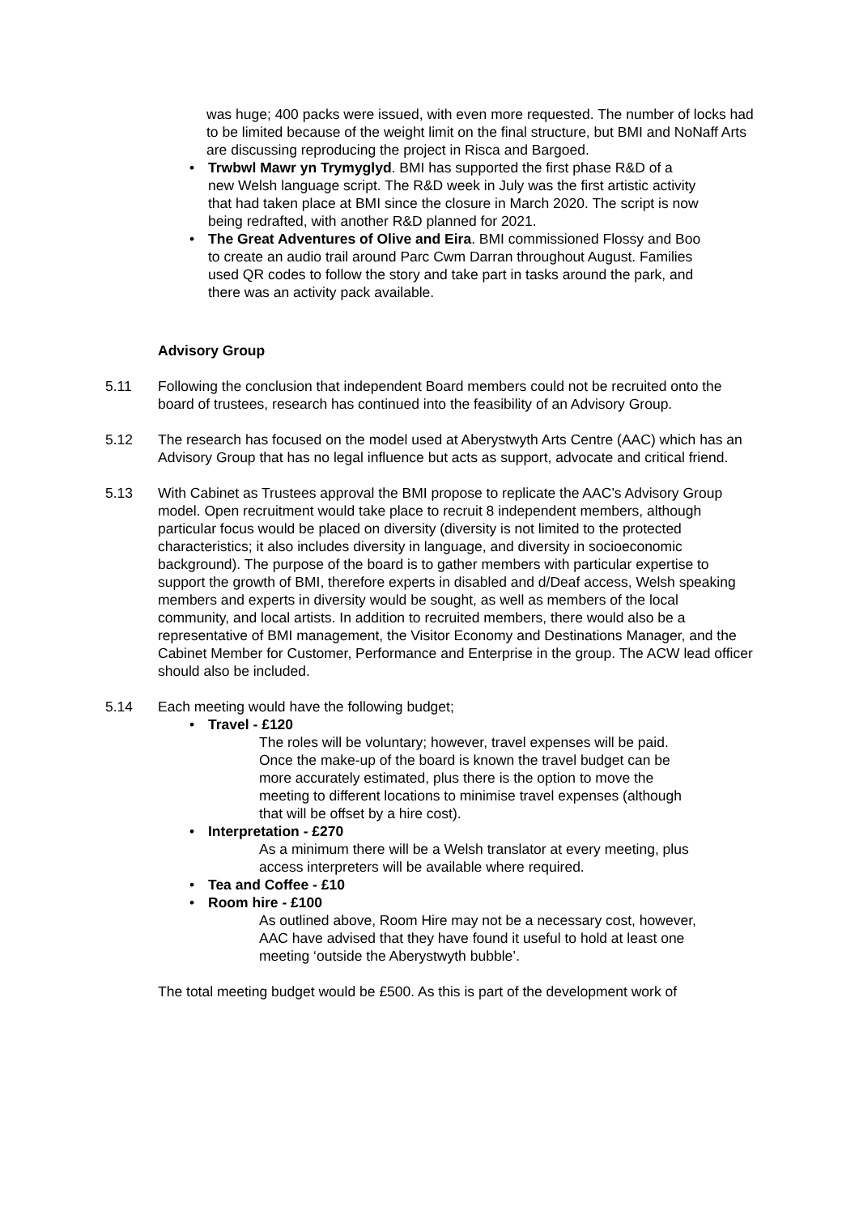was huge; 400 packs were issued, with even more requested. The number of locks had to be limited because of the weight limit on the final structure, but BMI and NoNaff Arts are discussing reproducing the project in Risca and Bargoed.
• Trwbwl Mawr yn Trymyglyd. BMI has supported the first phase R&D of a new Welsh language script. The R&D week in July was the first artistic activity that had taken place at BMI since the closure in March 2020. The script is now being redrafted, with another R&D planned for 2021.
• The Great Adventures of Olive and Eira. BMI commissioned Flossy and Boo to create an audio trail around Parc Cwm Darran throughout August. Families used QR codes to follow the story and take part in tasks around the park, and there was an activity pack available.
Advisory Group
5.11 Following the conclusion that independent Board members could not be recruited onto the board of trustees, research has continued into the feasibility of an Advisory Group.
5.12 The research has focused on the model used at Aberystwyth Arts Centre (AAC) which has an Advisory Group that has no legal influence but acts as support, advocate and critical friend.
5.13 With Cabinet as Trustees approval the BMI propose to replicate the AAC’s Advisory Group model. Open recruitment would take place to recruit 8 independent members, although particular focus would be placed on diversity (diversity is not limited to the protected characteristics; it also includes diversity in language, and diversity in socioeconomic background). The purpose of the board is to gather members with particular expertise to support the growth of BMI, therefore experts in disabled and d/Deaf access, Welsh speaking members and experts in diversity would be sought, as well as members of the local community, and local artists. In addition to recruited members, there would also be a representative of BMI management, the Visitor Economy and Destinations Manager, and the Cabinet Member for Customer, Performance and Enterprise in the group. The ACW lead officer should also be included.
5.14 Each meeting would have the following budget;
• Travel - £120
The roles will be voluntary; however, travel expenses will be paid. Once the make-up of the board is known the travel budget can be more accurately estimated, plus there is the option to move the meeting to different locations to minimise travel expenses (although that will be offset by a hire cost).
• Interpretation - £270
As a minimum there will be a Welsh translator at every meeting, plus access interpreters will be available where required.
• Tea and Coffee - £10
• Room hire - £100
As outlined above, Room Hire may not be a necessary cost, however, AAC have advised that they have found it useful to hold at least one meeting ‘outside the Aberystwyth bubble’.
The total meeting budget would be £500. As this is part of the development work of